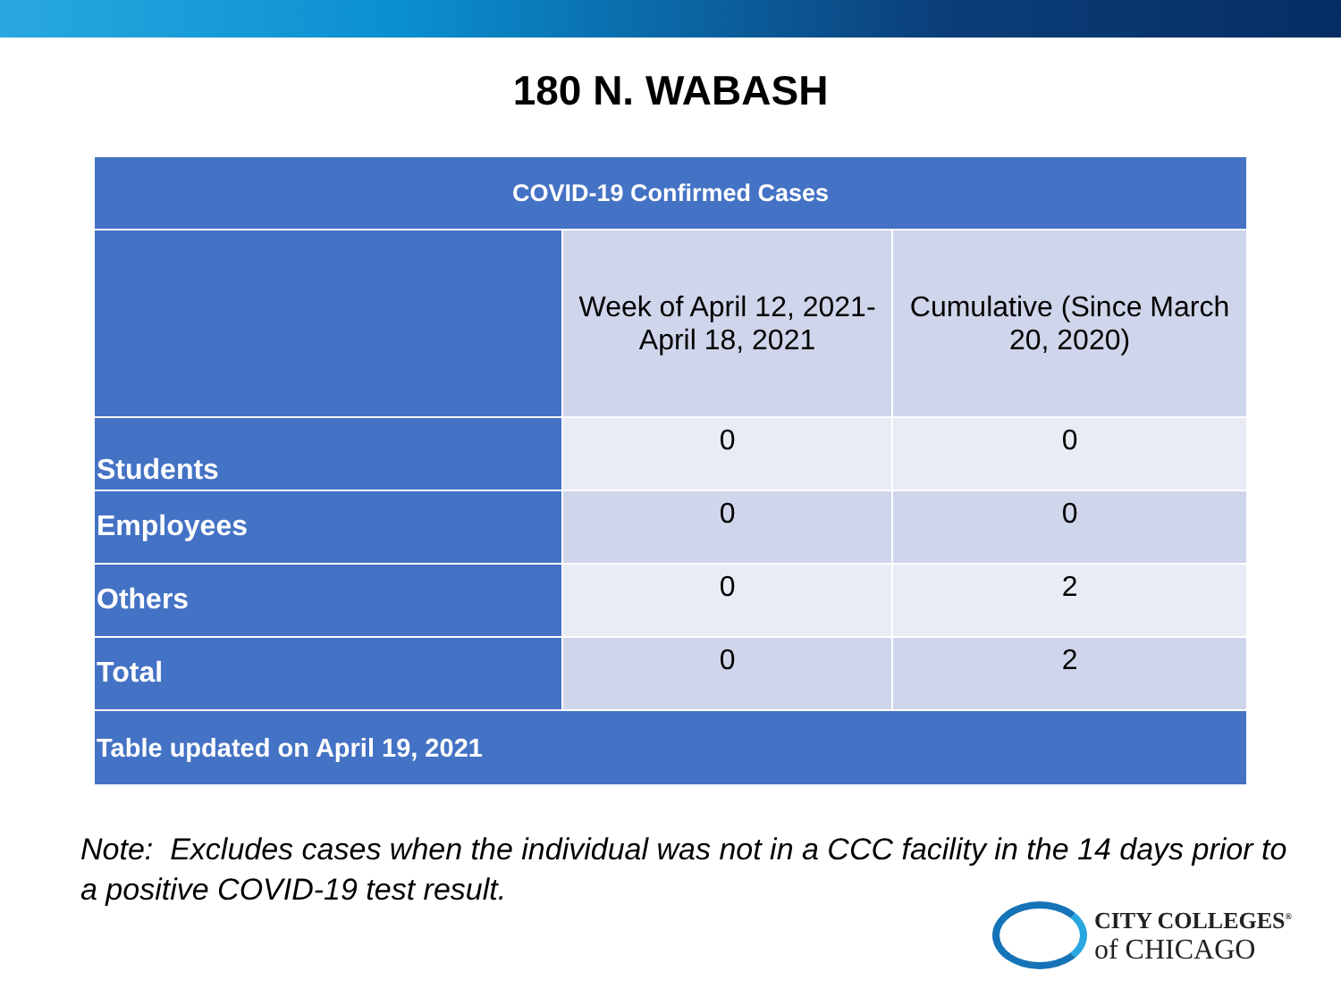180 N. WABASH
| COVID-19 Confirmed Cases | | |
| --- | --- | --- |
| | Week of April 12, 2021- April 18, 2021 | Cumulative (Since March 20, 2020) |
| Students | 0 | 0 |
| Employees | 0 | 0 |
| Others | 0 | 2 |
| Total | 0 | 2 |
| Table updated on April 19, 2021 | | |
Note: Excludes cases when the individual was not in a CCC facility in the 14 days prior to a positive COVID-19 test result.
CITY COLLEGES<sup>®</sup>
of CHICAGO